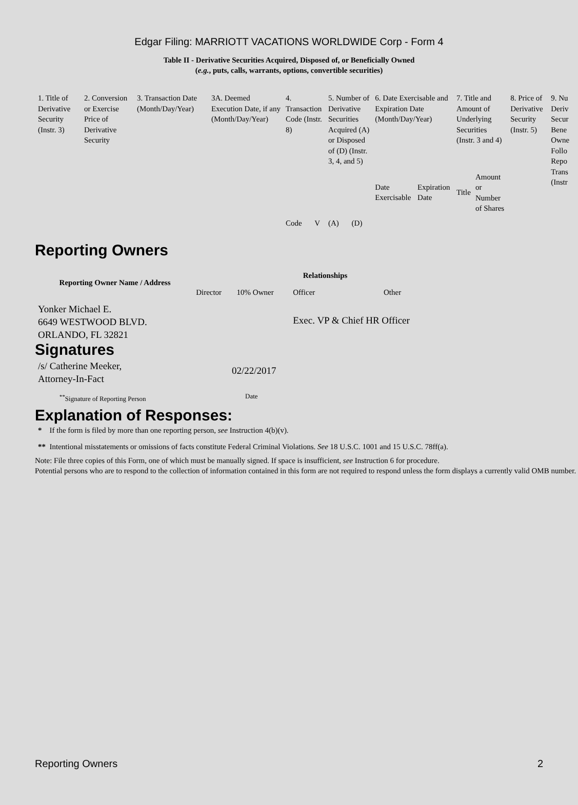Edgar Filing: MARRIOTT VACATIONS WORLDWIDE Corp - Form 4
Table II - Derivative Securities Acquired, Disposed of, or Beneficially Owned
(e.g., puts, calls, warrants, options, convertible securities)
| 1. Title of Derivative Security (Instr. 3) | 2. Conversion or Exercise Price of Derivative Security | 3. Transaction Date (Month/Day/Year) | 3A. Deemed Execution Date, if any (Month/Day/Year) | 4. Transaction Code (Instr. 8) | | 5. Number of Derivative Securities Acquired (A) or Disposed of (D) (Instr. 3, 4, and 5) | | 6. Date Exercisable and Expiration Date (Month/Day/Year) | | 7. Title and Amount of Underlying Securities (Instr. 3 and 4) | | 8. Price of Derivative Security (Instr. 5) | 9. Nu Deriv Secur Bene Owne Follo Repo Trans (Instr |
| --- | --- | --- | --- | --- | --- | --- | --- | --- | --- | --- | --- | --- | --- |
| | | | | Code | V | (A) | (D) | Date Exercisable | Expiration Date | Title | Amount or Number of Shares | | |
Reporting Owners
| Reporting Owner Name / Address | Relationships | | | |
| --- | --- | --- | --- | --- |
| | Director | 10% Owner | Officer | Other |
| Yonker Michael E. 6649 WESTWOOD BLVD. ORLANDO, FL 32821 | | | Exec. VP & Chief HR Officer | |
Signatures
| /s/ Catherine Meeker, Attorney-In-Fact | 02/22/2017 |
| <sup>**</sup> Signature of Reporting Person | Date |
Explanation of Responses:
* If the form is filed by more than one reporting person, see Instruction 4(b)(v).
** Intentional misstatements or omissions of facts constitute Federal Criminal Violations. See 18 U.S.C. 1001 and 15 U.S.C. 78ff(a).
Note: File three copies of this Form, one of which must be manually signed. If space is insufficient, see Instruction 6 for procedure.
Potential persons who are to respond to the collection of information contained in this form are not required to respond unless the form displays a currently valid OMB number.
Reporting Owners 2